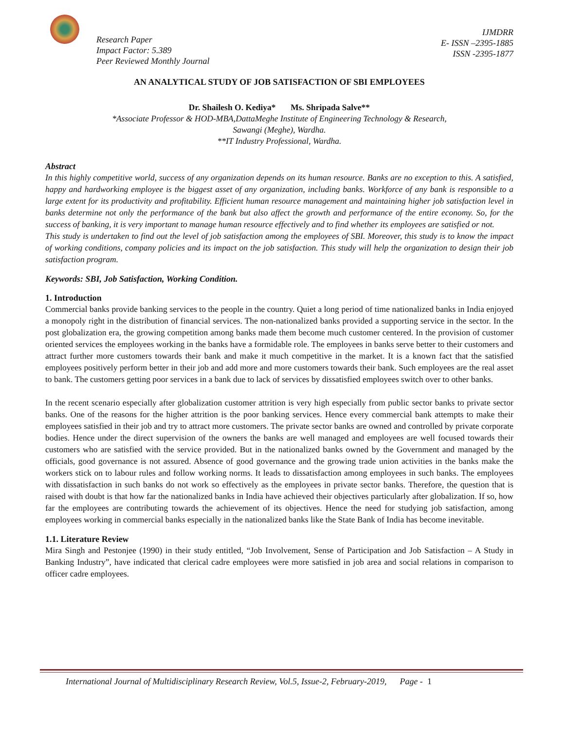Research Paper
Impact Factor: 5.389
Peer Reviewed Monthly Journal
IJMDRR
E- ISSN –2395-1885
ISSN -2395-1877
AN ANALYTICAL STUDY OF JOB SATISFACTION OF SBI EMPLOYEES
Dr. Shailesh O. Kediya* Ms. Shripada Salve**
*Associate Professor & HOD-MBA,DattaMeghe Institute of Engineering Technology & Research,
Sawangi (Meghe), Wardha.
**IT Industry Professional, Wardha.
Abstract
In this highly competitive world, success of any organization depends on its human resource. Banks are no exception to this. A satisfied, happy and hardworking employee is the biggest asset of any organization, including banks. Workforce of any bank is responsible to a large extent for its productivity and profitability. Efficient human resource management and maintaining higher job satisfaction level in banks determine not only the performance of the bank but also affect the growth and performance of the entire economy. So, for the success of banking, it is very important to manage human resource effectively and to find whether its employees are satisfied or not.
This study is undertaken to find out the level of job satisfaction among the employees of SBI. Moreover, this study is to know the impact of working conditions, company policies and its impact on the job satisfaction. This study will help the organization to design their job satisfaction program.
Keywords: SBI, Job Satisfaction, Working Condition.
1. Introduction
Commercial banks provide banking services to the people in the country. Quiet a long period of time nationalized banks in India enjoyed a monopoly right in the distribution of financial services. The non-nationalized banks provided a supporting service in the sector. In the post globalization era, the growing competition among banks made them become much customer centered. In the provision of customer oriented services the employees working in the banks have a formidable role. The employees in banks serve better to their customers and attract further more customers towards their bank and make it much competitive in the market. It is a known fact that the satisfied employees positively perform better in their job and add more and more customers towards their bank. Such employees are the real asset to bank. The customers getting poor services in a bank due to lack of services by dissatisfied employees switch over to other banks.
In the recent scenario especially after globalization customer attrition is very high especially from public sector banks to private sector banks. One of the reasons for the higher attrition is the poor banking services. Hence every commercial bank attempts to make their employees satisfied in their job and try to attract more customers. The private sector banks are owned and controlled by private corporate bodies. Hence under the direct supervision of the owners the banks are well managed and employees are well focused towards their customers who are satisfied with the service provided. But in the nationalized banks owned by the Government and managed by the officials, good governance is not assured. Absence of good governance and the growing trade union activities in the banks make the workers stick on to labour rules and follow working norms. It leads to dissatisfaction among employees in such banks. The employees with dissatisfaction in such banks do not work so effectively as the employees in private sector banks. Therefore, the question that is raised with doubt is that how far the nationalized banks in India have achieved their objectives particularly after globalization. If so, how far the employees are contributing towards the achievement of its objectives. Hence the need for studying job satisfaction, among employees working in commercial banks especially in the nationalized banks like the State Bank of India has become inevitable.
1.1. Literature Review
Mira Singh and Pestonjee (1990) in their study entitled, “Job Involvement, Sense of Participation and Job Satisfaction – A Study in Banking Industry”, have indicated that clerical cadre employees were more satisfied in job area and social relations in comparison to officer cadre employees.
International Journal of Multidisciplinary Research Review, Vol.5, Issue-2, February-2019, Page - 1